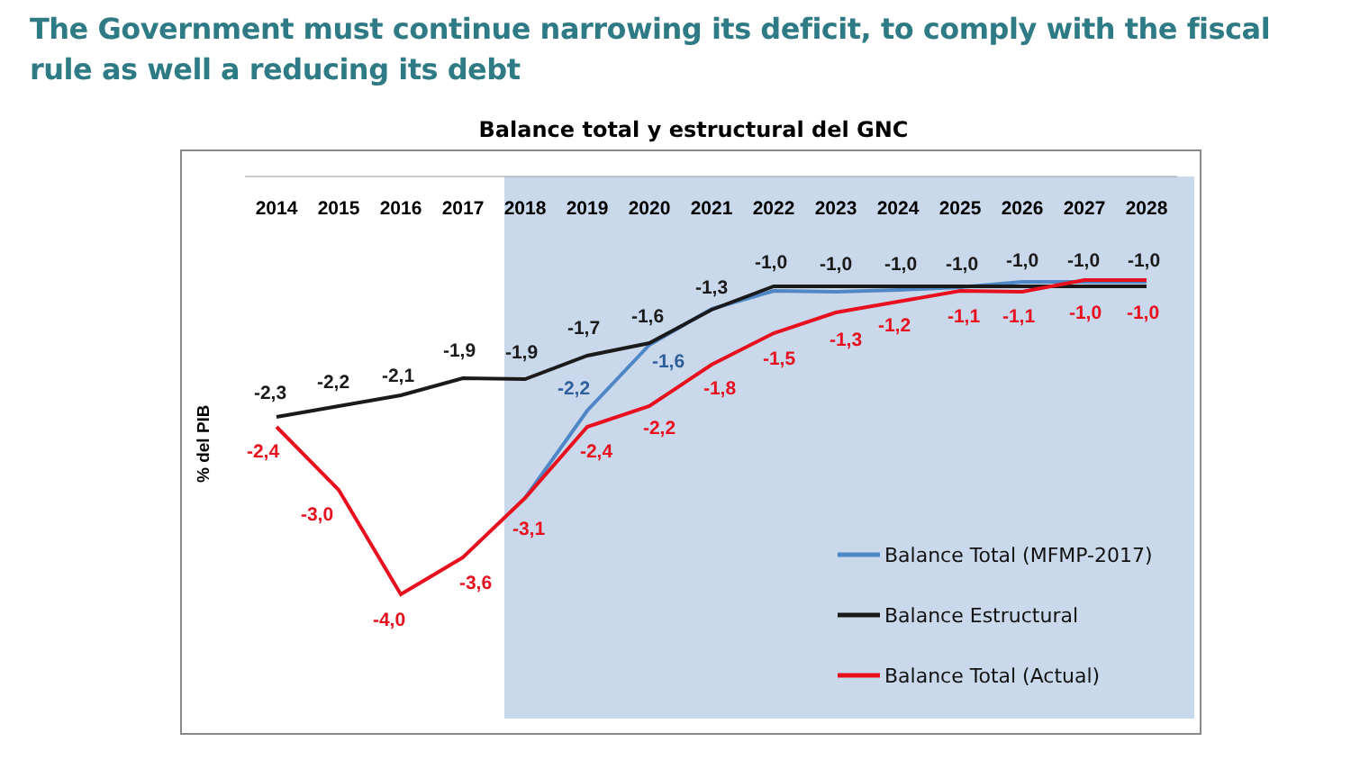The Government must continue narrowing its deficit, to comply with the fiscal rule as well a reducing its debt
Balance total y estructural del GNC
2014
2015
2016
2017
2018
2019
2020
2021
2022
2023
2024
2025
2026
2027
2028
% del PIB
-2,4
-3,0
-4,0
-3,6
-3,1
-2,4
-2,2
-1,8
-1,5
-1,3
-1,2
-1,1
-1,1
-1,0
-1,0
-2,3
-2,2
-2,1
-1,9
-1,9
-1,7
-1,6
-1,3
-1,0
-1,0
-1,0
-1,0
-1,0
-1,0
-1,0
-2,2
-1,6
Balance Total (MFMP-2017)
Balance Estructural
Balance Total (Actual)